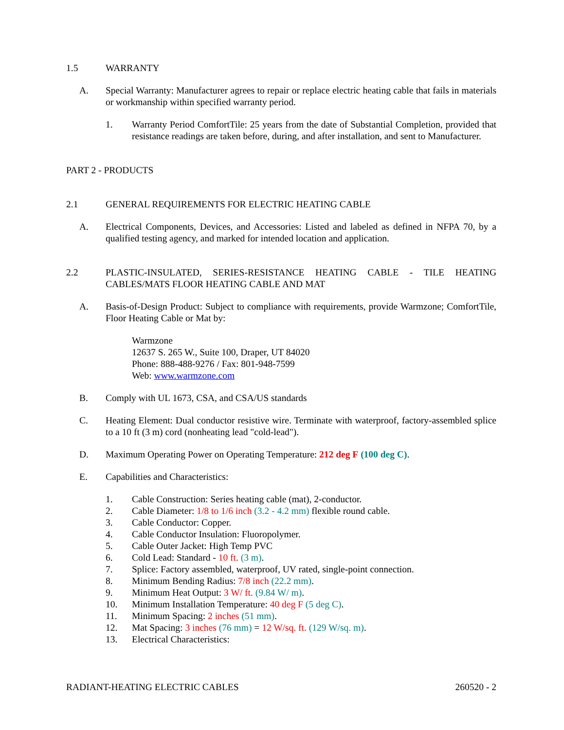1.5 WARRANTY
A. Special Warranty: Manufacturer agrees to repair or replace electric heating cable that fails in materials or workmanship within specified warranty period.
1. Warranty Period ComfortTile: 25 years from the date of Substantial Completion, provided that resistance readings are taken before, during, and after installation, and sent to Manufacturer.
PART 2 - PRODUCTS
2.1 GENERAL REQUIREMENTS FOR ELECTRIC HEATING CABLE
A. Electrical Components, Devices, and Accessories: Listed and labeled as defined in NFPA 70, by a qualified testing agency, and marked for intended location and application.
2.2 PLASTIC-INSULATED, SERIES-RESISTANCE HEATING CABLE - TILE HEATING CABLES/MATS FLOOR HEATING CABLE AND MAT
A. Basis-of-Design Product: Subject to compliance with requirements, provide Warmzone; ComfortTile, Floor Heating Cable or Mat by:
Warmzone
12637 S. 265 W., Suite 100, Draper, UT 84020
Phone: 888-488-9276 / Fax: 801-948-7599
Web: www.warmzone.com
B. Comply with UL 1673, CSA, and CSA/US standards
C. Heating Element: Dual conductor resistive wire. Terminate with waterproof, factory-assembled splice to a 10 ft (3 m) cord (nonheating lead "cold-lead").
D. Maximum Operating Power on Operating Temperature: 212 deg F (100 deg C).
E. Capabilities and Characteristics:
1. Cable Construction: Series heating cable (mat), 2-conductor.
2. Cable Diameter: 1/8 to 1/6 inch (3.2 - 4.2 mm) flexible round cable.
3. Cable Conductor: Copper.
4. Cable Conductor Insulation: Fluoropolymer.
5. Cable Outer Jacket: High Temp PVC
6. Cold Lead: Standard - 10 ft. (3 m).
7. Splice: Factory assembled, waterproof, UV rated, single-point connection.
8. Minimum Bending Radius: 7/8 inch (22.2 mm).
9. Minimum Heat Output: 3 W/ ft. (9.84 W/ m).
10. Minimum Installation Temperature: 40 deg F (5 deg C).
11. Minimum Spacing: 2 inches (51 mm).
12. Mat Spacing: 3 inches (76 mm) = 12 W/sq. ft. (129 W/sq. m).
13. Electrical Characteristics:
RADIANT-HEATING ELECTRIC CABLES 260520 - 2